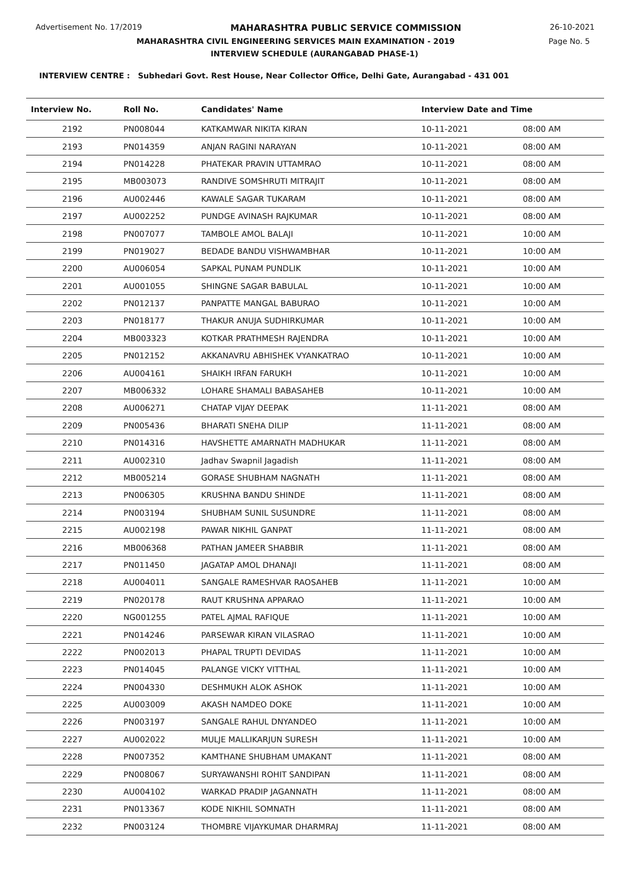Advertisement No. 17/2019 MAHARASHTRA PUBLIC SERVICE COMMISSION 26-10-2021
MAHARASHTRA CIVIL ENGINEERING SERVICES MAIN EXAMINATION - 2019 Page No. 5
INTERVIEW SCHEDULE (AURANGABAD PHASE-1)
INTERVIEW CENTRE : Subhedari Govt. Rest House, Near Collector Office, Delhi Gate, Aurangabad - 431 001
| Interview No. | Roll No. | Candidates' Name | Interview Date and Time | |
| --- | --- | --- | --- | --- |
| 2192 | PN008044 | KATKAMWAR NIKITA KIRAN | 10-11-2021 | 08:00 AM |
| 2193 | PN014359 | ANJAN RAGINI NARAYAN | 10-11-2021 | 08:00 AM |
| 2194 | PN014228 | PHATEKAR PRAVIN UTTAMRAO | 10-11-2021 | 08:00 AM |
| 2195 | MB003073 | RANDIVE SOMSHRUTI MITRAJIT | 10-11-2021 | 08:00 AM |
| 2196 | AU002446 | KAWALE SAGAR TUKARAM | 10-11-2021 | 08:00 AM |
| 2197 | AU002252 | PUNDGE AVINASH RAJKUMAR | 10-11-2021 | 08:00 AM |
| 2198 | PN007077 | TAMBOLE AMOL BALAJI | 10-11-2021 | 10:00 AM |
| 2199 | PN019027 | BEDADE BANDU VISHWAMBHAR | 10-11-2021 | 10:00 AM |
| 2200 | AU006054 | SAPKAL PUNAM PUNDLIK | 10-11-2021 | 10:00 AM |
| 2201 | AU001055 | SHINGNE SAGAR BABULAL | 10-11-2021 | 10:00 AM |
| 2202 | PN012137 | PANPATTE MANGAL BABURAO | 10-11-2021 | 10:00 AM |
| 2203 | PN018177 | THAKUR ANUJA SUDHIRKUMAR | 10-11-2021 | 10:00 AM |
| 2204 | MB003323 | KOTKAR PRATHMESH RAJENDRA | 10-11-2021 | 10:00 AM |
| 2205 | PN012152 | AKKANAVRU ABHISHEK VYANKATRAO | 10-11-2021 | 10:00 AM |
| 2206 | AU004161 | SHAIKH IRFAN FARUKH | 10-11-2021 | 10:00 AM |
| 2207 | MB006332 | LOHARE SHAMALI BABASAHEB | 10-11-2021 | 10:00 AM |
| 2208 | AU006271 | CHATAP VIJAY DEEPAK | 11-11-2021 | 08:00 AM |
| 2209 | PN005436 | BHARATI SNEHA DILIP | 11-11-2021 | 08:00 AM |
| 2210 | PN014316 | HAVSHETTE AMARNATH MADHUKAR | 11-11-2021 | 08:00 AM |
| 2211 | AU002310 | Jadhav Swapnil Jagadish | 11-11-2021 | 08:00 AM |
| 2212 | MB005214 | GORASE SHUBHAM NAGNATH | 11-11-2021 | 08:00 AM |
| 2213 | PN006305 | KRUSHNA BANDU SHINDE | 11-11-2021 | 08:00 AM |
| 2214 | PN003194 | SHUBHAM SUNIL SUSUNDRE | 11-11-2021 | 08:00 AM |
| 2215 | AU002198 | PAWAR NIKHIL GANPAT | 11-11-2021 | 08:00 AM |
| 2216 | MB006368 | PATHAN JAMEER SHABBIR | 11-11-2021 | 08:00 AM |
| 2217 | PN011450 | JAGATAP AMOL DHANAJI | 11-11-2021 | 08:00 AM |
| 2218 | AU004011 | SANGALE RAMESHVAR RAOSAHEB | 11-11-2021 | 10:00 AM |
| 2219 | PN020178 | RAUT KRUSHNA APPARAO | 11-11-2021 | 10:00 AM |
| 2220 | NG001255 | PATEL AJMAL RAFIQUE | 11-11-2021 | 10:00 AM |
| 2221 | PN014246 | PARSEWAR KIRAN VILASRAO | 11-11-2021 | 10:00 AM |
| 2222 | PN002013 | PHAPAL TRUPTI DEVIDAS | 11-11-2021 | 10:00 AM |
| 2223 | PN014045 | PALANGE VICKY VITTHAL | 11-11-2021 | 10:00 AM |
| 2224 | PN004330 | DESHMUKH ALOK ASHOK | 11-11-2021 | 10:00 AM |
| 2225 | AU003009 | AKASH NAMDEO DOKE | 11-11-2021 | 10:00 AM |
| 2226 | PN003197 | SANGALE RAHUL DNYANDEO | 11-11-2021 | 10:00 AM |
| 2227 | AU002022 | MULJE MALLIKARJUN SURESH | 11-11-2021 | 10:00 AM |
| 2228 | PN007352 | KAMTHANE SHUBHAM UMAKANT | 11-11-2021 | 08:00 AM |
| 2229 | PN008067 | SURYAWANSHI ROHIT SANDIPAN | 11-11-2021 | 08:00 AM |
| 2230 | AU004102 | WARKAD PRADIP JAGANNATH | 11-11-2021 | 08:00 AM |
| 2231 | PN013367 | KODE NIKHIL SOMNATH | 11-11-2021 | 08:00 AM |
| 2232 | PN003124 | THOMBRE VIJAYKUMAR DHARMRAJ | 11-11-2021 | 08:00 AM |